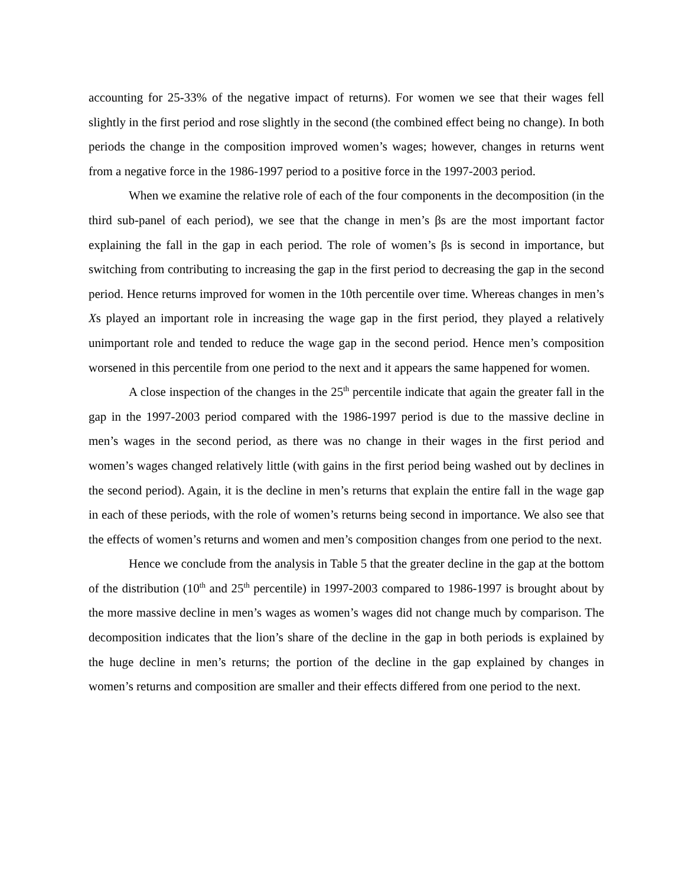accounting for 25-33% of the negative impact of returns). For women we see that their wages fell slightly in the first period and rose slightly in the second (the combined effect being no change). In both periods the change in the composition improved women’s wages; however, changes in returns went from a negative force in the 1986-1997 period to a positive force in the 1997-2003 period.
When we examine the relative role of each of the four components in the decomposition (in the third sub-panel of each period), we see that the change in men’s βs are the most important factor explaining the fall in the gap in each period. The role of women’s βs is second in importance, but switching from contributing to increasing the gap in the first period to decreasing the gap in the second period. Hence returns improved for women in the 10th percentile over time. Whereas changes in men’s Xs played an important role in increasing the wage gap in the first period, they played a relatively unimportant role and tended to reduce the wage gap in the second period. Hence men’s composition worsened in this percentile from one period to the next and it appears the same happened for women.
A close inspection of the changes in the 25<sup>th</sup> percentile indicate that again the greater fall in the gap in the 1997-2003 period compared with the 1986-1997 period is due to the massive decline in men’s wages in the second period, as there was no change in their wages in the first period and women’s wages changed relatively little (with gains in the first period being washed out by declines in the second period). Again, it is the decline in men’s returns that explain the entire fall in the wage gap in each of these periods, with the role of women’s returns being second in importance. We also see that the effects of women’s returns and women and men’s composition changes from one period to the next.
Hence we conclude from the analysis in Table 5 that the greater decline in the gap at the bottom of the distribution (10<sup>th</sup> and 25<sup>th</sup> percentile) in 1997-2003 compared to 1986-1997 is brought about by the more massive decline in men’s wages as women’s wages did not change much by comparison. The decomposition indicates that the lion’s share of the decline in the gap in both periods is explained by the huge decline in men’s returns; the portion of the decline in the gap explained by changes in women’s returns and composition are smaller and their effects differed from one period to the next.